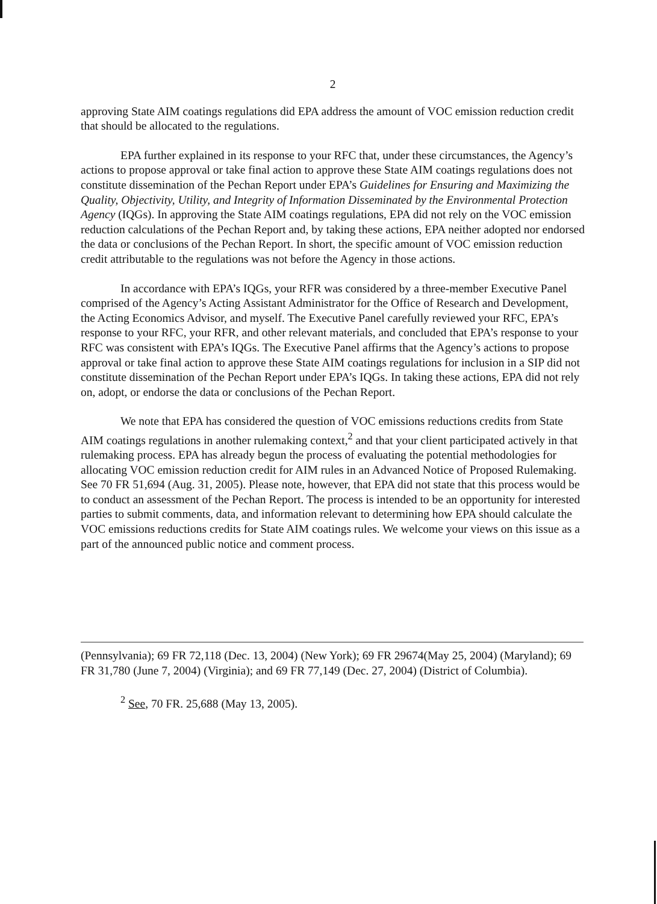2
approving State AIM coatings regulations did EPA address the amount of VOC emission reduction credit that should be allocated to the regulations.
EPA further explained in its response to your RFC that, under these circumstances, the Agency’s actions to propose approval or take final action to approve these State AIM coatings regulations does not constitute dissemination of the Pechan Report under EPA’s Guidelines for Ensuring and Maximizing the Quality, Objectivity, Utility, and Integrity of Information Disseminated by the Environmental Protection Agency (IQGs). In approving the State AIM coatings regulations, EPA did not rely on the VOC emission reduction calculations of the Pechan Report and, by taking these actions, EPA neither adopted nor endorsed the data or conclusions of the Pechan Report. In short, the specific amount of VOC emission reduction credit attributable to the regulations was not before the Agency in those actions.
In accordance with EPA’s IQGs, your RFR was considered by a three-member Executive Panel comprised of the Agency’s Acting Assistant Administrator for the Office of Research and Development, the Acting Economics Advisor, and myself. The Executive Panel carefully reviewed your RFC, EPA’s response to your RFC, your RFR, and other relevant materials, and concluded that EPA’s response to your RFC was consistent with EPA’s IQGs. The Executive Panel affirms that the Agency’s actions to propose approval or take final action to approve these State AIM coatings regulations for inclusion in a SIP did not constitute dissemination of the Pechan Report under EPA’s IQGs. In taking these actions, EPA did not rely on, adopt, or endorse the data or conclusions of the Pechan Report.
We note that EPA has considered the question of VOC emissions reductions credits from State AIM coatings regulations in another rulemaking context,<sup>2</sup> and that your client participated actively in that rulemaking process. EPA has already begun the process of evaluating the potential methodologies for allocating VOC emission reduction credit for AIM rules in an Advanced Notice of Proposed Rulemaking. See 70 FR 51,694 (Aug. 31, 2005). Please note, however, that EPA did not state that this process would be to conduct an assessment of the Pechan Report. The process is intended to be an opportunity for interested parties to submit comments, data, and information relevant to determining how EPA should calculate the VOC emissions reductions credits for State AIM coatings rules. We welcome your views on this issue as a part of the announced public notice and comment process.
(Pennsylvania); 69 FR 72,118 (Dec. 13, 2004) (New York); 69 FR 29674(May 25, 2004) (Maryland); 69 FR 31,780 (June 7, 2004) (Virginia); and 69 FR 77,149 (Dec. 27, 2004) (District of Columbia).
<sup>2</sup> See, 70 FR. 25,688 (May 13, 2005).